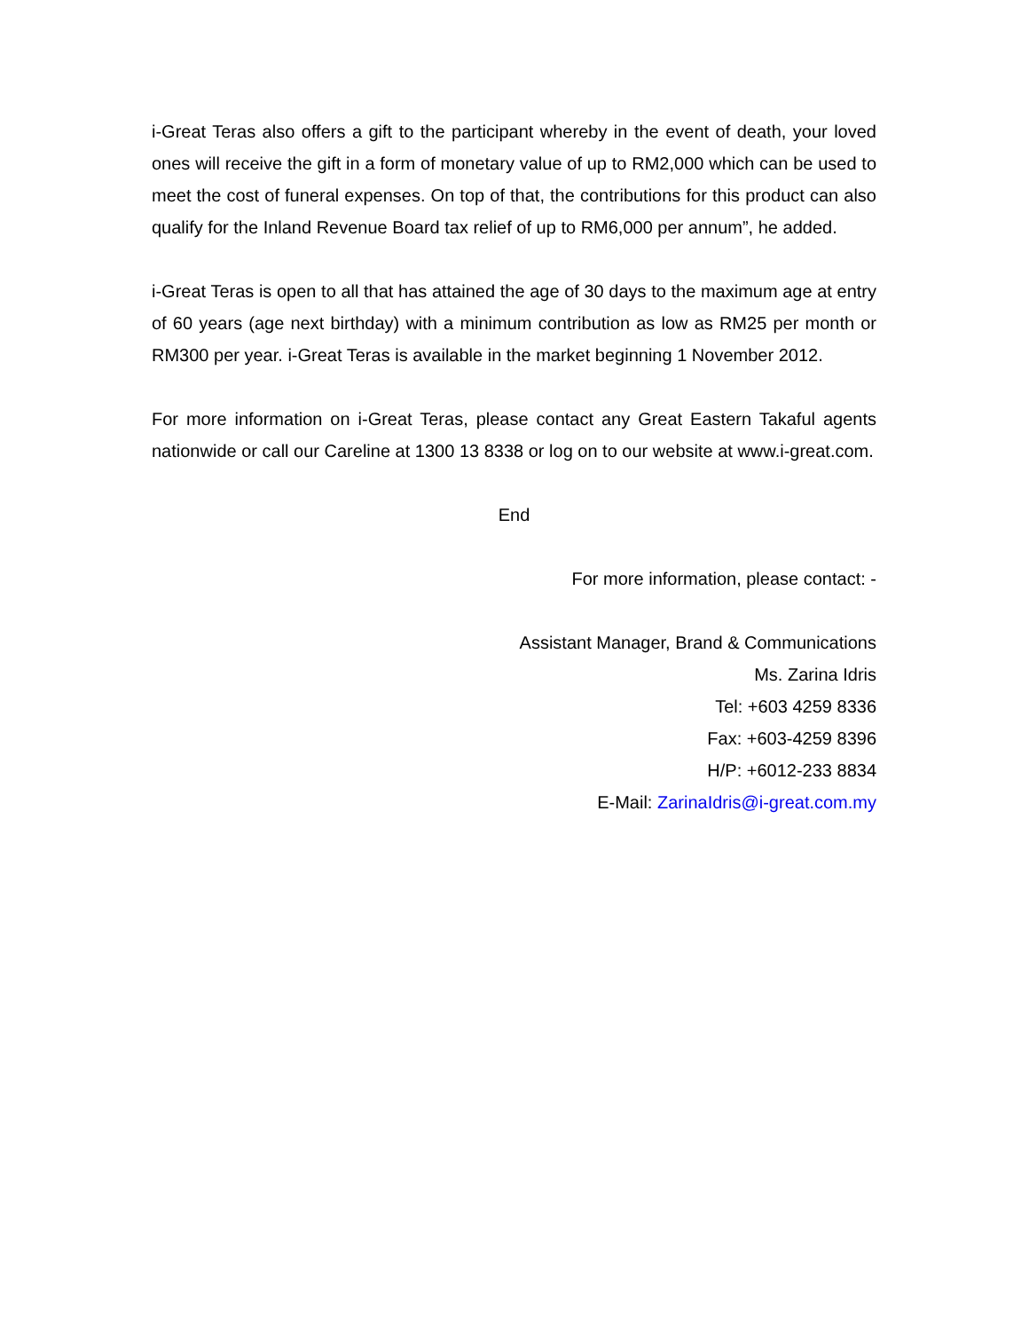i-Great Teras also offers a gift to the participant whereby in the event of death, your loved ones will receive the gift in a form of monetary value of up to RM2,000 which can be used to meet the cost of funeral expenses. On top of that, the contributions for this product can also qualify for the Inland Revenue Board tax relief of up to RM6,000 per annum”, he added.
i-Great Teras is open to all that has attained the age of 30 days to the maximum age at entry of 60 years (age next birthday) with a minimum contribution as low as RM25 per month or RM300 per year. i-Great Teras is available in the market beginning 1 November 2012.
For more information on i-Great Teras, please contact any Great Eastern Takaful agents nationwide or call our Careline at 1300 13 8338 or log on to our website at www.i-great.com.
End
For more information, please contact: -
Assistant Manager, Brand & Communications
Ms. Zarina Idris
Tel: +603 4259 8336
Fax: +603-4259 8396
H/P: +6012-233 8834
E-Mail: ZarinaIdris@i-great.com.my